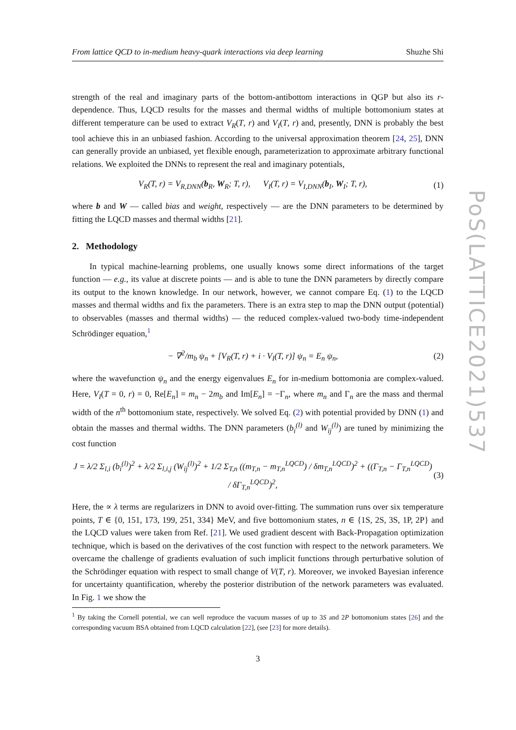From lattice QCD to in-medium heavy-quark interactions via deep learning Shuzhe Shi
strength of the real and imaginary parts of the bottom-antibottom interactions in QGP but also its r-dependence. Thus, LQCD results for the masses and thermal widths of multiple bottomonium states at different temperature can be used to extract V<sub>R</sub>(T, r) and V<sub>I</sub>(T, r) and, presently, DNN is probably the best tool achieve this in an unbiased fashion. According to the universal approximation theorem [24, 25], DNN can generally provide an unbiased, yet flexible enough, parameterization to approximate arbitrary functional relations. We exploited the DNNs to represent the real and imaginary potentials,
V<sub>R</sub>(T, r) = V<sub>R,DNN</sub>(b<sub>R</sub>, W<sub>R</sub>; T, r), V<sub>I</sub>(T, r) = V<sub>I,DNN</sub>(b<sub>I</sub>, W<sub>I</sub>; T, r), (1)
where b and W — called bias and weight, respectively — are the DNN parameters to be determined by fitting the LQCD masses and thermal widths [21].
2. Methodology
In typical machine-learning problems, one usually knows some direct informations of the target function — e.g., its value at discrete points — and is able to tune the DNN parameters by directly compare its output to the known knowledge. In our network, however, we cannot compare Eq. (1) to the LQCD masses and thermal widths and fix the parameters. There is an extra step to map the DNN output (potential) to observables (masses and thermal widths) — the reduced complex-valued two-body time-independent Schrödinger equation,<sup>1</sup>
− ∇<sup>2</sup>/m<sub>b</sub> ψ<sub>n</sub> + [V<sub>R</sub>(T, r) + i · V<sub>I</sub>(T, r)] ψ<sub>n</sub> = E<sub>n</sub> ψ<sub>n</sub>, (2)
where the wavefunction ψ<sub>n</sub> and the energy eigenvalues E<sub>n</sub> for in-medium bottomonia are complex-valued. Here, V<sub>I</sub>(T = 0, r) = 0, Re[E<sub>n</sub>] = m<sub>n</sub> − 2m<sub>b</sub> and Im[E<sub>n</sub>] = −Γ<sub>n</sub>, where m<sub>n</sub> and Γ<sub>n</sub> are the mass and thermal width of the n<sup>th</sup> bottomonium state, respectively. We solved Eq. (2) with potential provided by DNN (1) and obtain the masses and thermal widths. The DNN parameters (b<sub>i</sub><sup>(l)</sup> and W<sub>ij</sub><sup>(l)</sup>) are tuned by minimizing the cost function
J = λ/2 Σ<sub>l,i</sub> (b<sub>i</sub><sup>(l)</sup>)<sup>2</sup> + λ/2 Σ<sub>l,i,j</sub> (W<sub>ij</sub><sup>(l)</sup>)<sup>2</sup> + 1/2 Σ<sub>T,n</sub> ((m<sub>T,n</sub> − m<sub>T,n</sub><sup>LQCD</sup>) / δm<sub>T,n</sub><sup>LQCD</sup>)<sup>2</sup> + ((Γ<sub>T,n</sub> − Γ<sub>T,n</sub><sup>LQCD</sup>) / δΓ<sub>T,n</sub><sup>LQCD</sup>)<sup>2</sup>, (3)
Here, the ∝ λ terms are regularizers in DNN to avoid over-fitting. The summation runs over six temperature points, T ∈ {0, 151, 173, 199, 251, 334} MeV, and five bottomonium states, n ∈ {1S, 2S, 3S, 1P, 2P} and the LQCD values were taken from Ref. [21]. We used gradient descent with Back-Propagation optimization technique, which is based on the derivatives of the cost function with respect to the network parameters. We overcame the challenge of gradients evaluation of such implicit functions through perturbative solution of the Schrödinger equation with respect to small change of V(T, r). Moreover, we invoked Bayesian inference for uncertainty quantification, whereby the posterior distribution of the network parameters was evaluated. In Fig. 1 we show the
<sup>1</sup> By taking the Cornell potential, we can well reproduce the vacuum masses of up to 3S and 2P bottomonium states [26] and the corresponding vacuum BSA obtained from LQCD calculation [22], (see [23] for more details).
3
PoS(LATTICE2021)537